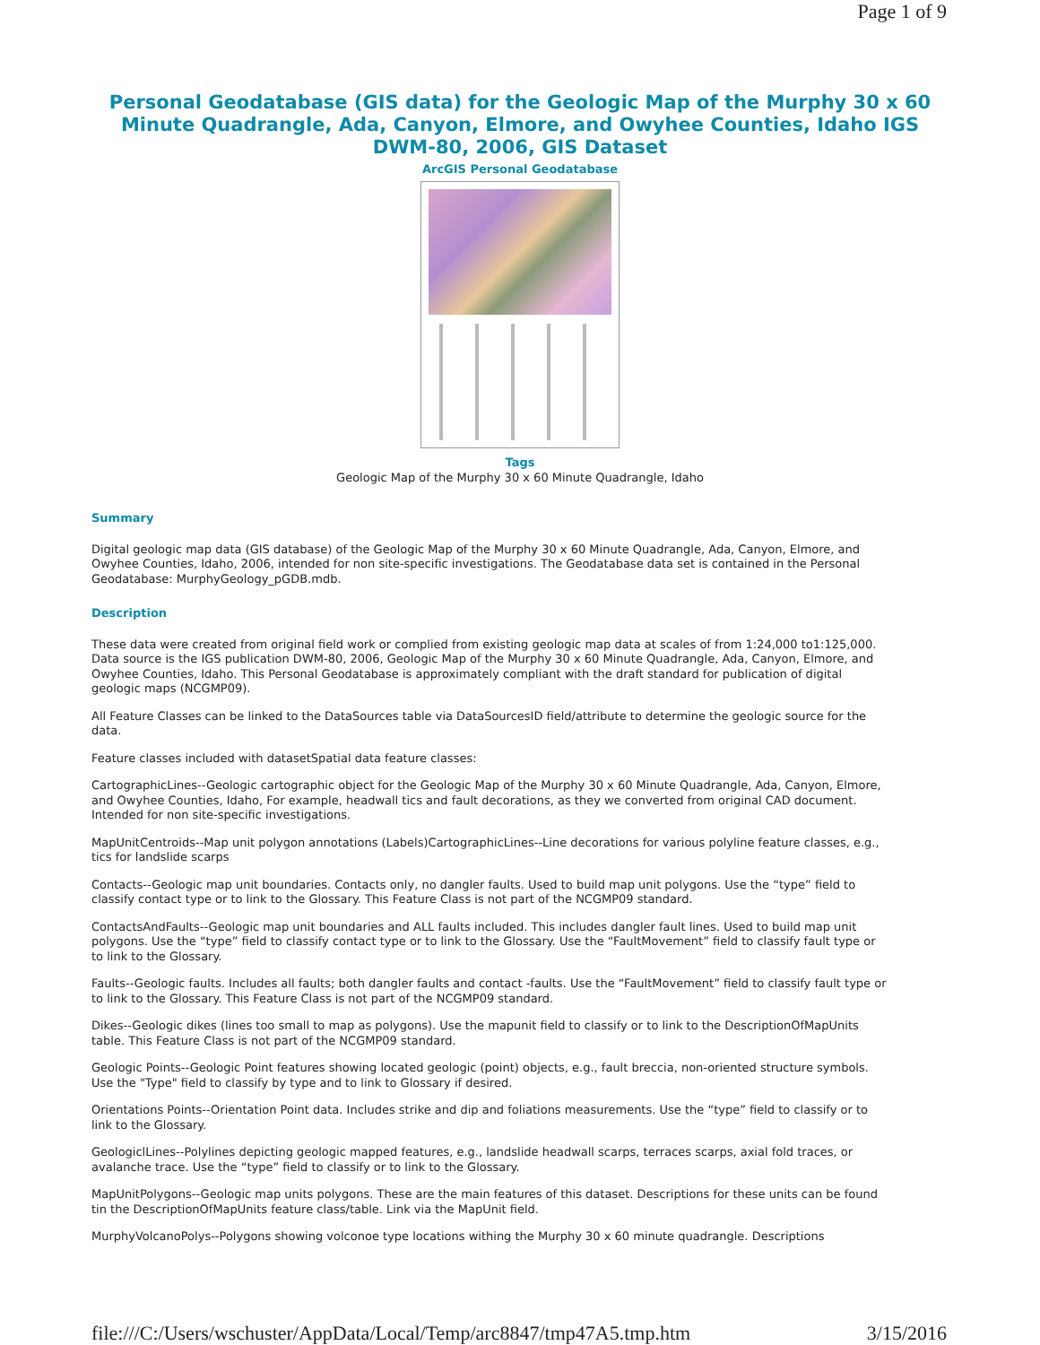Page 1 of 9
Personal Geodatabase (GIS data) for the Geologic Map of the Murphy 30 x 60 Minute Quadrangle, Ada, Canyon, Elmore, and Owyhee Counties, Idaho IGS DWM-80, 2006, GIS Dataset
ArcGIS Personal Geodatabase
Tags
Geologic Map of the Murphy 30 x 60 Minute Quadrangle, Idaho
Summary
Digital geologic map data (GIS database) of the Geologic Map of the Murphy 30 x 60 Minute Quadrangle, Ada, Canyon, Elmore, and Owyhee Counties, Idaho, 2006, intended for non site-specific investigations. The Geodatabase data set is contained in the Personal Geodatabase: MurphyGeology_pGDB.mdb.
Description
These data were created from original field work or complied from existing geologic map data at scales of from 1:24,000 to1:125,000. Data source is the IGS publication DWM-80, 2006, Geologic Map of the Murphy 30 x 60 Minute Quadrangle, Ada, Canyon, Elmore, and Owyhee Counties, Idaho. This Personal Geodatabase is approximately compliant with the draft standard for publication of digital geologic maps (NCGMP09).
All Feature Classes can be linked to the DataSources table via DataSourcesID field/attribute to determine the geologic source for the data.
Feature classes included with datasetSpatial data feature classes:
CartographicLines--Geologic cartographic object for the Geologic Map of the Murphy 30 x 60 Minute Quadrangle, Ada, Canyon, Elmore, and Owyhee Counties, Idaho, For example, headwall tics and fault decorations, as they we converted from original CAD document. Intended for non site-specific investigations.
MapUnitCentroids--Map unit polygon annotations (Labels)CartographicLines--Line decorations for various polyline feature classes, e.g., tics for landslide scarps
Contacts--Geologic map unit boundaries. Contacts only, no dangler faults. Used to build map unit polygons. Use the “type” field to classify contact type or to link to the Glossary. This Feature Class is not part of the NCGMP09 standard.
ContactsAndFaults--Geologic map unit boundaries and ALL faults included. This includes dangler fault lines. Used to build map unit polygons. Use the “type” field to classify contact type or to link to the Glossary. Use the “FaultMovement” field to classify fault type or to link to the Glossary.
Faults--Geologic faults. Includes all faults; both dangler faults and contact -faults. Use the “FaultMovement” field to classify fault type or to link to the Glossary. This Feature Class is not part of the NCGMP09 standard.
Dikes--Geologic dikes (lines too small to map as polygons). Use the mapunit field to classify or to link to the DescriptionOfMapUnits table. This Feature Class is not part of the NCGMP09 standard.
Geologic Points--Geologic Point features showing located geologic (point) objects, e.g., fault breccia, non-oriented structure symbols. Use the "Type" field to classify by type and to link to Glossary if desired.
Orientations Points--Orientation Point data. Includes strike and dip and foliations measurements. Use the “type” field to classify or to link to the Glossary.
GeologiclLines--Polylines depicting geologic mapped features, e.g., landslide headwall scarps, terraces scarps, axial fold traces, or avalanche trace. Use the “type” field to classify or to link to the Glossary.
MapUnitPolygons--Geologic map units polygons. These are the main features of this dataset. Descriptions for these units can be found tin the DescriptionOfMapUnits feature class/table. Link via the MapUnit field.
MurphyVolcanoPolys--Polygons showing volconoe type locations withing the Murphy 30 x 60 minute quadrangle. Descriptions
file:///C:/Users/wschuster/AppData/Local/Temp/arc8847/tmp47A5.tmp.htm 3/15/2016